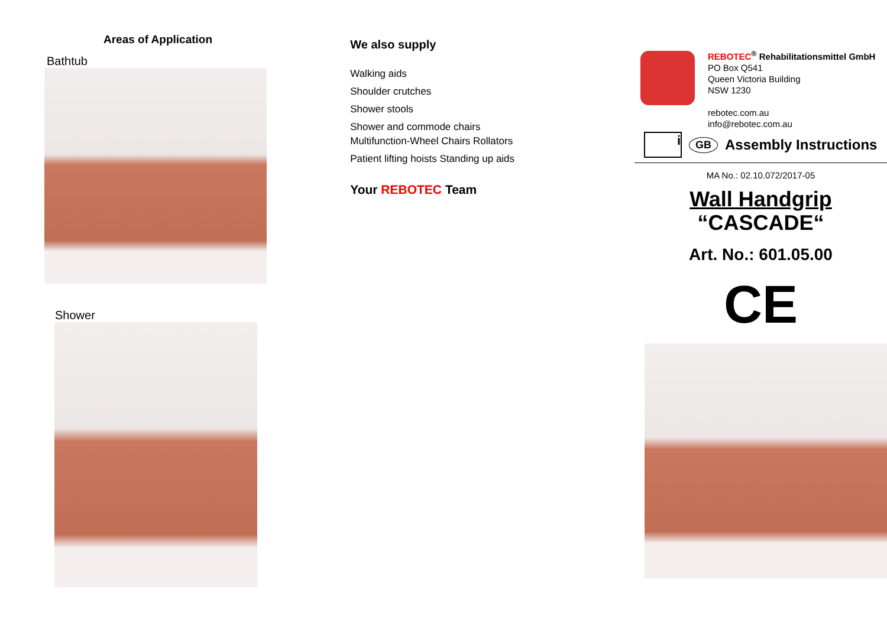Areas of Application
Bathtub
Shower
We also supply
Walking aids
Shoulder crutches
Shower stools
Shower and commode chairs
Multifunction-Wheel Chairs Rollators
Patient lifting hoists Standing up aids
Your REBOTEC Team
REBOTEC<sup>®</sup> Rehabilitationsmittel GmbH
PO Box Q541
Queen Victoria Building
NSW 1230
rebotec.com.au
info@rebotec.com.au
i GB Assembly Instructions
MA No.: 02.10.072/2017-05
Wall Handgrip
“CASCADE“
Art. No.: 601.05.00
CE